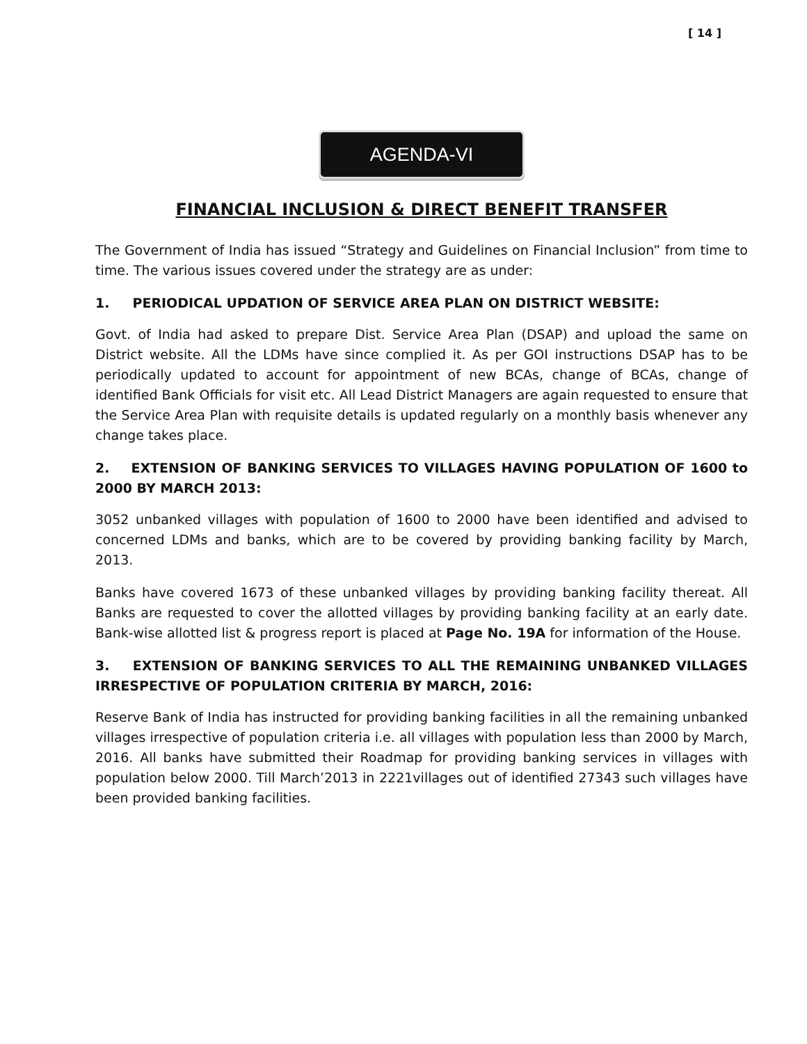[ 14 ]
AGENDA-VI
FINANCIAL INCLUSION & DIRECT BENEFIT TRANSFER
The Government of India has issued “Strategy and Guidelines on Financial Inclusion” from time to time. The various issues covered under the strategy are as under:
1. PERIODICAL UPDATION OF SERVICE AREA PLAN ON DISTRICT WEBSITE:
Govt. of India had asked to prepare Dist. Service Area Plan (DSAP) and upload the same on District website. All the LDMs have since complied it. As per GOI instructions DSAP has to be periodically updated to account for appointment of new BCAs, change of BCAs, change of identified Bank Officials for visit etc. All Lead District Managers are again requested to ensure that the Service Area Plan with requisite details is updated regularly on a monthly basis whenever any change takes place.
2. EXTENSION OF BANKING SERVICES TO VILLAGES HAVING POPULATION OF 1600 to 2000 BY MARCH 2013:
3052 unbanked villages with population of 1600 to 2000 have been identified and advised to concerned LDMs and banks, which are to be covered by providing banking facility by March, 2013.
Banks have covered 1673 of these unbanked villages by providing banking facility thereat. All Banks are requested to cover the allotted villages by providing banking facility at an early date. Bank-wise allotted list & progress report is placed at Page No. 19A for information of the House.
3. EXTENSION OF BANKING SERVICES TO ALL THE REMAINING UNBANKED VILLAGES IRRESPECTIVE OF POPULATION CRITERIA BY MARCH, 2016:
Reserve Bank of India has instructed for providing banking facilities in all the remaining unbanked villages irrespective of population criteria i.e. all villages with population less than 2000 by March, 2016. All banks have submitted their Roadmap for providing banking services in villages with population below 2000. Till March’2013 in 2221villages out of identified 27343 such villages have been provided banking facilities.